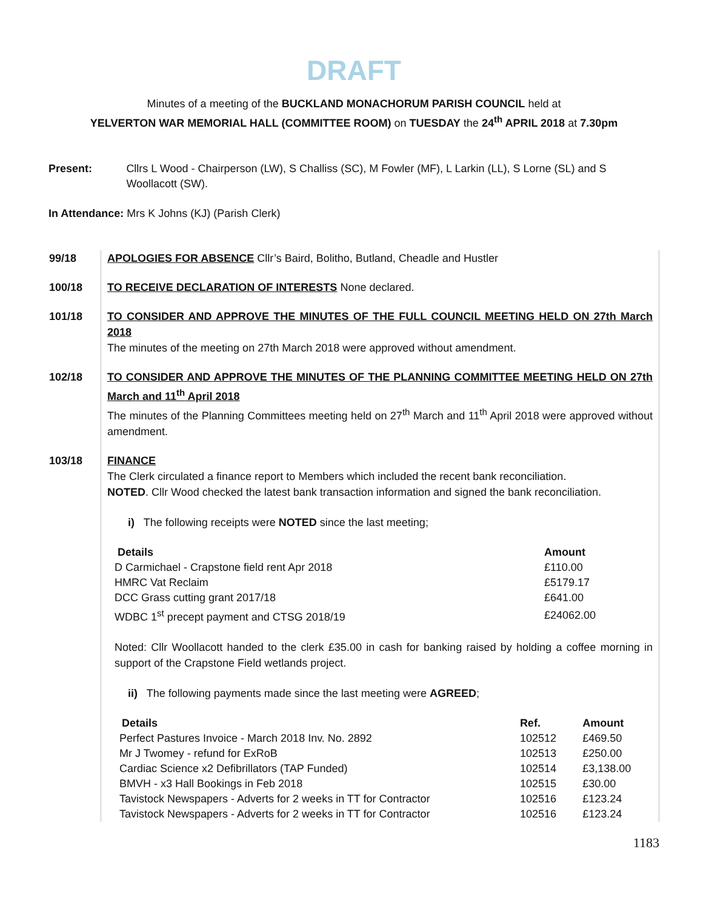DRAFT
Minutes of a meeting of the BUCKLAND MONACHORUM PARISH COUNCIL held at
YELVERTON WAR MEMORIAL HALL (COMMITTEE ROOM) on TUESDAY the 24<sup>th</sup> APRIL 2018 at 7.30pm
Present: Cllrs L Wood - Chairperson (LW), S Challiss (SC), M Fowler (MF), L Larkin (LL), S Lorne (SL) and S Woollacott (SW).
In Attendance: Mrs K Johns (KJ) (Parish Clerk)
99/18 APOLOGIES FOR ABSENCE Cllr’s Baird, Bolitho, Butland, Cheadle and Hustler
100/18 TO RECEIVE DECLARATION OF INTERESTS None declared.
101/18 TO CONSIDER AND APPROVE THE MINUTES OF THE FULL COUNCIL MEETING HELD ON 27th March 2018
The minutes of the meeting on 27th March 2018 were approved without amendment.
102/18 TO CONSIDER AND APPROVE THE MINUTES OF THE PLANNING COMMITTEE MEETING HELD ON 27th March and 11<sup>th</sup> April 2018
The minutes of the Planning Committees meeting held on 27<sup>th</sup> March and 11<sup>th</sup> April 2018 were approved without amendment.
103/18 FINANCE
The Clerk circulated a finance report to Members which included the recent bank reconciliation.
NOTED. Cllr Wood checked the latest bank transaction information and signed the bank reconciliation.
i) The following receipts were NOTED since the last meeting;
| Details | Amount |
| --- | --- |
| D Carmichael - Crapstone field rent Apr 2018 | £110.00 |
| HMRC Vat Reclaim | £5179.17 |
| DCC Grass cutting grant 2017/18 | £641.00 |
| WDBC 1<sup>st</sup> precept payment and CTSG 2018/19 | £24062.00 |
Noted: Cllr Woollacott handed to the clerk £35.00 in cash for banking raised by holding a coffee morning in support of the Crapstone Field wetlands project.
ii) The following payments made since the last meeting were AGREED;
| Details | Ref. | Amount |
| --- | --- | --- |
| Perfect Pastures Invoice - March 2018 Inv. No. 2892 | 102512 | £469.50 |
| Mr J Twomey - refund for ExRoB | 102513 | £250.00 |
| Cardiac Science x2 Defibrillators (TAP Funded) | 102514 | £3,138.00 |
| BMVH - x3 Hall Bookings in Feb 2018 | 102515 | £30.00 |
| Tavistock Newspapers - Adverts for 2 weeks in TT for Contractor | 102516 | £123.24 |
| Tavistock Newspapers - Adverts for 2 weeks in TT for Contractor | 102516 | £123.24 |
1183